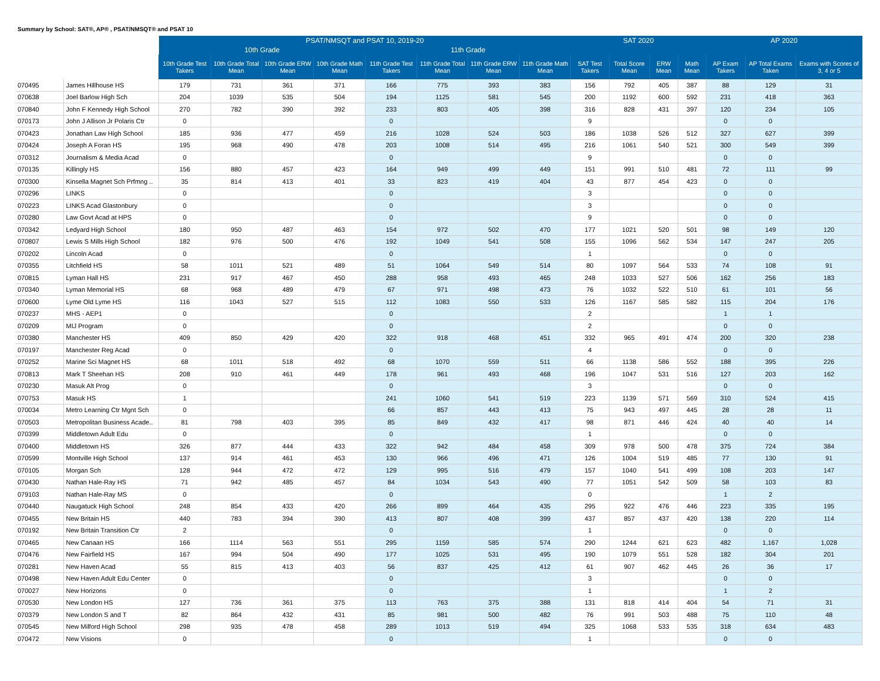Summary by School: SAT®, AP® , PSAT/NMSQT® and PSAT 10
| | | PSAT/NMSQT and PSAT 10, 2019-20 | | | | | | | | SAT 2020 | | | | AP 2020 | | |
| --- | --- | --- | --- | --- | --- | --- | --- | --- | --- | --- | --- | --- | --- | --- | --- | --- |
| | | 10th Grade | | | | 11th Grade | | | | | | | | | | |
| | | 10th Grade Test Takers | 10th Grade Total Mean | 10th Grade ERW Mean | 10th Grade Math Mean | 11th Grade Test Takers | 11th Grade Total Mean | 11th Grade ERW Mean | 11th Grade Math Mean | SAT Test Takers | Total Score Mean | ERW Mean | Math Mean | AP Exam Takers | AP Total Exams Taken | Exams with Scores of 3, 4 or 5 |
| 070495 | James Hillhouse HS | 179 | 731 | 361 | 371 | 166 | 775 | 393 | 383 | 156 | 792 | 405 | 387 | 88 | 129 | 31 |
| 070638 | Joel Barlow High Sch | 204 | 1039 | 535 | 504 | 194 | 1125 | 581 | 545 | 200 | 1192 | 600 | 592 | 231 | 418 | 363 |
| 070840 | John F Kennedy High School | 270 | 782 | 390 | 392 | 233 | 803 | 405 | 398 | 316 | 828 | 431 | 397 | 120 | 234 | 105 |
| 070173 | John J Allison Jr Polaris Ctr | 0 | | | | 0 | | | | 9 | | | | 0 | 0 | |
| 070423 | Jonathan Law High School | 185 | 936 | 477 | 459 | 216 | 1028 | 524 | 503 | 186 | 1038 | 526 | 512 | 327 | 627 | 399 |
| 070424 | Joseph A Foran HS | 195 | 968 | 490 | 478 | 203 | 1008 | 514 | 495 | 216 | 1061 | 540 | 521 | 300 | 549 | 399 |
| 070312 | Journalism & Media Acad | 0 | | | | 0 | | | | 9 | | | | 0 | 0 | |
| 070135 | Killingly HS | 156 | 880 | 457 | 423 | 164 | 949 | 499 | 449 | 151 | 991 | 510 | 481 | 72 | 111 | 99 |
| 070300 | Kinsella Magnet Sch Prfmng .. | 35 | 814 | 413 | 401 | 33 | 823 | 419 | 404 | 43 | 877 | 454 | 423 | 0 | 0 | |
| 070296 | LINKS | 0 | | | | 0 | | | | 3 | | | | 0 | 0 | |
| 070223 | LINKS Acad Glastonbury | 0 | | | | 0 | | | | 3 | | | | 0 | 0 | |
| 070280 | Law Govt Acad at HPS | 0 | | | | 0 | | | | 9 | | | | 0 | 0 | |
| 070342 | Ledyard High School | 180 | 950 | 487 | 463 | 154 | 972 | 502 | 470 | 177 | 1021 | 520 | 501 | 98 | 149 | 120 |
| 070807 | Lewis S Mills High School | 182 | 976 | 500 | 476 | 192 | 1049 | 541 | 508 | 155 | 1096 | 562 | 534 | 147 | 247 | 205 |
| 070202 | Lincoln Acad | 0 | | | | 0 | | | | 1 | | | | 0 | 0 | |
| 070355 | Litchfield HS | 58 | 1011 | 521 | 489 | 51 | 1064 | 549 | 514 | 80 | 1097 | 564 | 533 | 74 | 108 | 91 |
| 070815 | Lyman Hall HS | 231 | 917 | 467 | 450 | 288 | 958 | 493 | 465 | 248 | 1033 | 527 | 506 | 162 | 256 | 183 |
| 070340 | Lyman Memorial HS | 68 | 968 | 489 | 479 | 67 | 971 | 498 | 473 | 76 | 1032 | 522 | 510 | 61 | 101 | 56 |
| 070600 | Lyme Old Lyme HS | 116 | 1043 | 527 | 515 | 112 | 1083 | 550 | 533 | 126 | 1167 | 585 | 582 | 115 | 204 | 176 |
| 070237 | MHS - AEP1 | 0 | | | | 0 | | | | 2 | | | | 1 | 1 | |
| 070209 | MIJ Program | 0 | | | | 0 | | | | 2 | | | | 0 | 0 | |
| 070380 | Manchester HS | 409 | 850 | 429 | 420 | 322 | 918 | 468 | 451 | 332 | 965 | 491 | 474 | 200 | 320 | 238 |
| 070197 | Manchester Reg Acad | 0 | | | | 0 | | | | 4 | | | | 0 | 0 | |
| 070252 | Marine Sci Magnet HS | 68 | 1011 | 518 | 492 | 68 | 1070 | 559 | 511 | 66 | 1138 | 586 | 552 | 188 | 395 | 226 |
| 070813 | Mark T Sheehan HS | 208 | 910 | 461 | 449 | 178 | 961 | 493 | 468 | 196 | 1047 | 531 | 516 | 127 | 203 | 162 |
| 070230 | Masuk Alt Prog | 0 | | | | 0 | | | | 3 | | | | 0 | 0 | |
| 070753 | Masuk HS | 1 | | | | 241 | 1060 | 541 | 519 | 223 | 1139 | 571 | 569 | 310 | 524 | 415 |
| 070034 | Metro Learning Ctr Mgnt Sch | 0 | | | | 66 | 857 | 443 | 413 | 75 | 943 | 497 | 445 | 28 | 28 | 11 |
| 070503 | Metropolitan Business Acade.. | 81 | 798 | 403 | 395 | 85 | 849 | 432 | 417 | 98 | 871 | 446 | 424 | 40 | 40 | 14 |
| 070399 | Middletown Adult Edu | 0 | | | | 0 | | | | 1 | | | | 0 | 0 | |
| 070400 | Middletown HS | 326 | 877 | 444 | 433 | 322 | 942 | 484 | 458 | 309 | 978 | 500 | 478 | 375 | 724 | 384 |
| 070599 | Montville High School | 137 | 914 | 461 | 453 | 130 | 966 | 496 | 471 | 126 | 1004 | 519 | 485 | 77 | 130 | 91 |
| 070105 | Morgan Sch | 128 | 944 | 472 | 472 | 129 | 995 | 516 | 479 | 157 | 1040 | 541 | 499 | 108 | 203 | 147 |
| 070430 | Nathan Hale-Ray HS | 71 | 942 | 485 | 457 | 84 | 1034 | 543 | 490 | 77 | 1051 | 542 | 509 | 58 | 103 | 83 |
| 079103 | Nathan Hale-Ray MS | 0 | | | | 0 | | | | 0 | | | | 1 | 2 | |
| 070440 | Naugatuck High School | 248 | 854 | 433 | 420 | 266 | 899 | 464 | 435 | 295 | 922 | 476 | 446 | 223 | 335 | 195 |
| 070455 | New Britain HS | 440 | 783 | 394 | 390 | 413 | 807 | 408 | 399 | 437 | 857 | 437 | 420 | 138 | 220 | 114 |
| 070192 | New Britain Transition Ctr | 2 | | | | 0 | | | | 1 | | | | 0 | 0 | |
| 070465 | New Canaan HS | 166 | 1114 | 563 | 551 | 295 | 1159 | 585 | 574 | 290 | 1244 | 621 | 623 | 482 | 1,167 | 1,028 |
| 070476 | New Fairfield HS | 167 | 994 | 504 | 490 | 177 | 1025 | 531 | 495 | 190 | 1079 | 551 | 528 | 182 | 304 | 201 |
| 070281 | New Haven Acad | 55 | 815 | 413 | 403 | 56 | 837 | 425 | 412 | 61 | 907 | 462 | 445 | 26 | 36 | 17 |
| 070498 | New Haven Adult Edu Center | 0 | | | | 0 | | | | 3 | | | | 0 | 0 | |
| 070027 | New Horizons | 0 | | | | 0 | | | | 1 | | | | 1 | 2 | |
| 070530 | New London HS | 127 | 736 | 361 | 375 | 113 | 763 | 375 | 388 | 131 | 818 | 414 | 404 | 54 | 71 | 31 |
| 070379 | New London S and T | 82 | 864 | 432 | 431 | 85 | 981 | 500 | 482 | 76 | 991 | 503 | 488 | 75 | 110 | 48 |
| 070545 | New Milford High School | 298 | 935 | 478 | 458 | 289 | 1013 | 519 | 494 | 325 | 1068 | 533 | 535 | 318 | 634 | 483 |
| 070472 | New Visions | 0 | | | | 0 | | | | 1 | | | | 0 | 0 | |